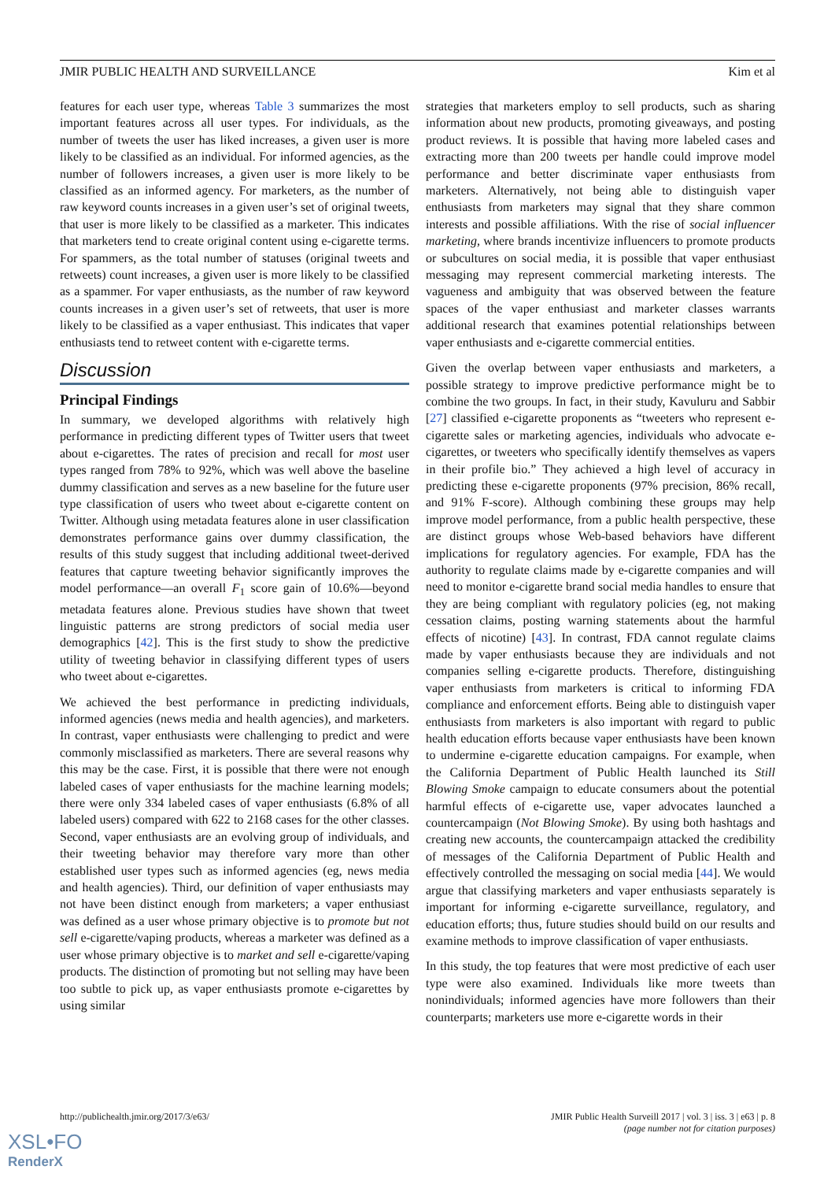JMIR PUBLIC HEALTH AND SURVEILLANCE Kim et al
features for each user type, whereas Table 3 summarizes the most important features across all user types. For individuals, as the number of tweets the user has liked increases, a given user is more likely to be classified as an individual. For informed agencies, as the number of followers increases, a given user is more likely to be classified as an informed agency. For marketers, as the number of raw keyword counts increases in a given user’s set of original tweets, that user is more likely to be classified as a marketer. This indicates that marketers tend to create original content using e-cigarette terms. For spammers, as the total number of statuses (original tweets and retweets) count increases, a given user is more likely to be classified as a spammer. For vaper enthusiasts, as the number of raw keyword counts increases in a given user’s set of retweets, that user is more likely to be classified as a vaper enthusiast. This indicates that vaper enthusiasts tend to retweet content with e-cigarette terms.
Discussion
Principal Findings
In summary, we developed algorithms with relatively high performance in predicting different types of Twitter users that tweet about e-cigarettes. The rates of precision and recall for most user types ranged from 78% to 92%, which was well above the baseline dummy classification and serves as a new baseline for the future user type classification of users who tweet about e-cigarette content on Twitter. Although using metadata features alone in user classification demonstrates performance gains over dummy classification, the results of this study suggest that including additional tweet-derived features that capture tweeting behavior significantly improves the model performance—an overall F<sub>1</sub> score gain of 10.6%—beyond metadata features alone. Previous studies have shown that tweet linguistic patterns are strong predictors of social media user demographics [42]. This is the first study to show the predictive utility of tweeting behavior in classifying different types of users who tweet about e-cigarettes.
We achieved the best performance in predicting individuals, informed agencies (news media and health agencies), and marketers. In contrast, vaper enthusiasts were challenging to predict and were commonly misclassified as marketers. There are several reasons why this may be the case. First, it is possible that there were not enough labeled cases of vaper enthusiasts for the machine learning models; there were only 334 labeled cases of vaper enthusiasts (6.8% of all labeled users) compared with 622 to 2168 cases for the other classes. Second, vaper enthusiasts are an evolving group of individuals, and their tweeting behavior may therefore vary more than other established user types such as informed agencies (eg, news media and health agencies). Third, our definition of vaper enthusiasts may not have been distinct enough from marketers; a vaper enthusiast was defined as a user whose primary objective is to promote but not sell e-cigarette/vaping products, whereas a marketer was defined as a user whose primary objective is to market and sell e-cigarette/vaping products. The distinction of promoting but not selling may have been too subtle to pick up, as vaper enthusiasts promote e-cigarettes by using similar
strategies that marketers employ to sell products, such as sharing information about new products, promoting giveaways, and posting product reviews. It is possible that having more labeled cases and extracting more than 200 tweets per handle could improve model performance and better discriminate vaper enthusiasts from marketers. Alternatively, not being able to distinguish vaper enthusiasts from marketers may signal that they share common interests and possible affiliations. With the rise of social influencer marketing, where brands incentivize influencers to promote products or subcultures on social media, it is possible that vaper enthusiast messaging may represent commercial marketing interests. The vagueness and ambiguity that was observed between the feature spaces of the vaper enthusiast and marketer classes warrants additional research that examines potential relationships between vaper enthusiasts and e-cigarette commercial entities.
Given the overlap between vaper enthusiasts and marketers, a possible strategy to improve predictive performance might be to combine the two groups. In fact, in their study, Kavuluru and Sabbir [27] classified e-cigarette proponents as “tweeters who represent e-cigarette sales or marketing agencies, individuals who advocate e-cigarettes, or tweeters who specifically identify themselves as vapers in their profile bio.” They achieved a high level of accuracy in predicting these e-cigarette proponents (97% precision, 86% recall, and 91% F-score). Although combining these groups may help improve model performance, from a public health perspective, these are distinct groups whose Web-based behaviors have different implications for regulatory agencies. For example, FDA has the authority to regulate claims made by e-cigarette companies and will need to monitor e-cigarette brand social media handles to ensure that they are being compliant with regulatory policies (eg, not making cessation claims, posting warning statements about the harmful effects of nicotine) [43]. In contrast, FDA cannot regulate claims made by vaper enthusiasts because they are individuals and not companies selling e-cigarette products. Therefore, distinguishing vaper enthusiasts from marketers is critical to informing FDA compliance and enforcement efforts. Being able to distinguish vaper enthusiasts from marketers is also important with regard to public health education efforts because vaper enthusiasts have been known to undermine e-cigarette education campaigns. For example, when the California Department of Public Health launched its Still Blowing Smoke campaign to educate consumers about the potential harmful effects of e-cigarette use, vaper advocates launched a countercampaign (Not Blowing Smoke). By using both hashtags and creating new accounts, the countercampaign attacked the credibility of messages of the California Department of Public Health and effectively controlled the messaging on social media [44]. We would argue that classifying marketers and vaper enthusiasts separately is important for informing e-cigarette surveillance, regulatory, and education efforts; thus, future studies should build on our results and examine methods to improve classification of vaper enthusiasts.
In this study, the top features that were most predictive of each user type were also examined. Individuals like more tweets than nonindividuals; informed agencies have more followers than their counterparts; marketers use more e-cigarette words in their
http://publichealth.jmir.org/2017/3/e63/ JMIR Public Health Surveill 2017 | vol. 3 | iss. 3 | e63 | p. 8
(page number not for citation purposes)
XSL•FO
RenderX